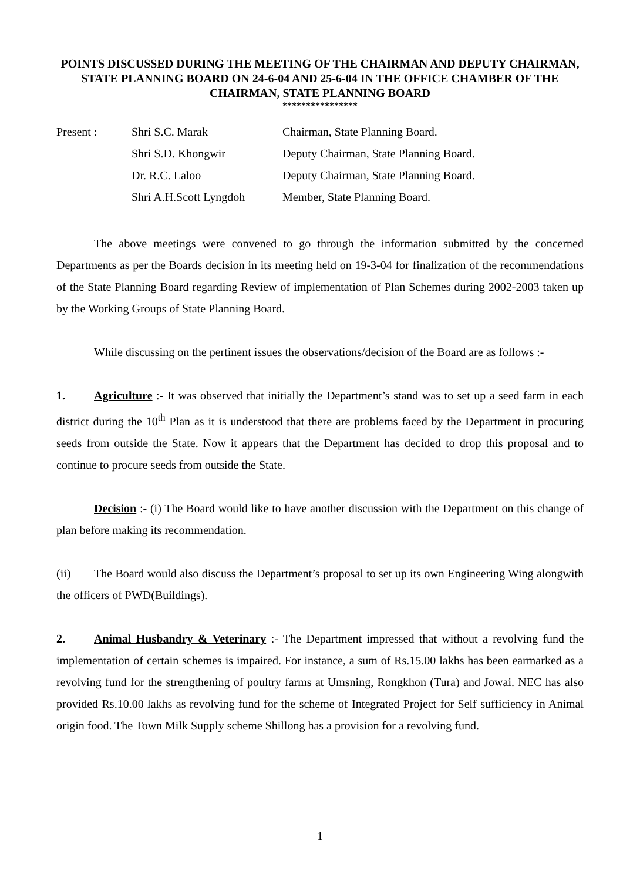POINTS DISCUSSED DURING THE MEETING OF THE CHAIRMAN AND DEPUTY CHAIRMAN, STATE PLANNING BOARD ON 24-6-04 AND 25-6-04 IN THE OFFICE CHAMBER OF THE CHAIRMAN, STATE PLANNING BOARD
****************
| Present : | Shri S.C. Marak | Chairman, State Planning Board. |
| | Shri S.D. Khongwir | Deputy Chairman, State Planning Board. |
| | Dr. R.C. Laloo | Deputy Chairman, State Planning Board. |
| | Shri A.H.Scott Lyngdoh | Member, State Planning Board. |
The above meetings were convened to go through the information submitted by the concerned Departments as per the Boards decision in its meeting held on 19-3-04 for finalization of the recommendations of the State Planning Board regarding Review of implementation of Plan Schemes during 2002-2003 taken up by the Working Groups of State Planning Board.
While discussing on the pertinent issues the observations/decision of the Board are as follows :-
1. Agriculture :- It was observed that initially the Department’s stand was to set up a seed farm in each district during the 10<sup>th</sup> Plan as it is understood that there are problems faced by the Department in procuring seeds from outside the State. Now it appears that the Department has decided to drop this proposal and to continue to procure seeds from outside the State.
Decision :- (i) The Board would like to have another discussion with the Department on this change of plan before making its recommendation.
(ii) The Board would also discuss the Department’s proposal to set up its own Engineering Wing alongwith the officers of PWD(Buildings).
2. Animal Husbandry & Veterinary :- The Department impressed that without a revolving fund the implementation of certain schemes is impaired. For instance, a sum of Rs.15.00 lakhs has been earmarked as a revolving fund for the strengthening of poultry farms at Umsning, Rongkhon (Tura) and Jowai. NEC has also provided Rs.10.00 lakhs as revolving fund for the scheme of Integrated Project for Self sufficiency in Animal origin food. The Town Milk Supply scheme Shillong has a provision for a revolving fund.
1